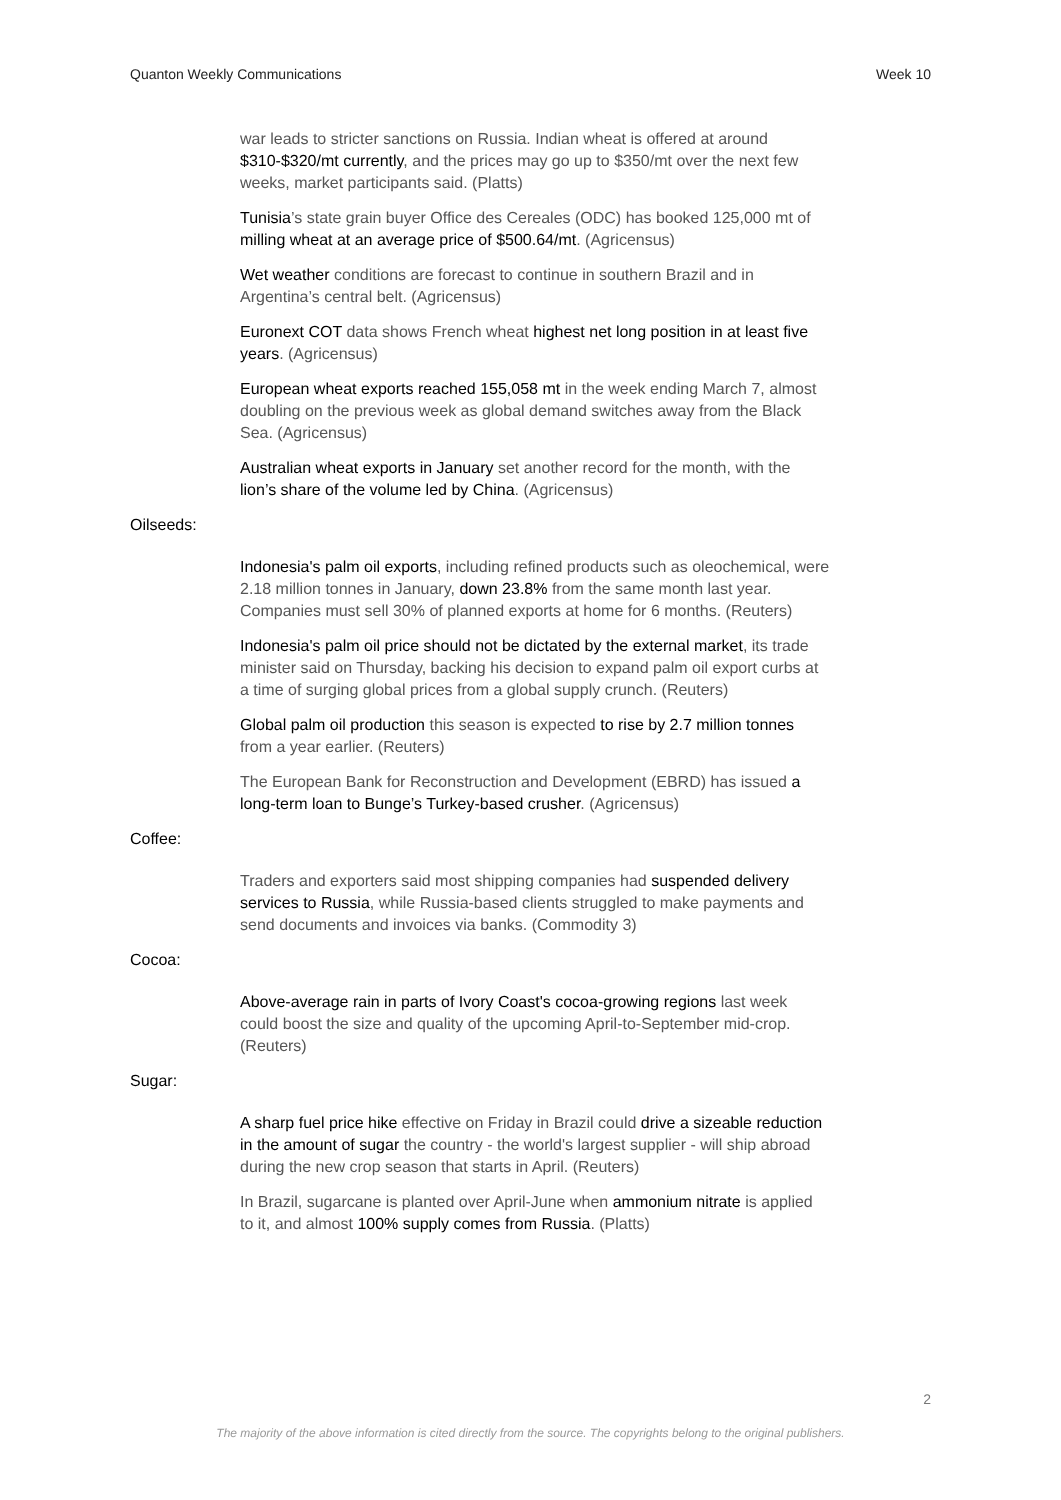Quanton Weekly Communications Week 10
war leads to stricter sanctions on Russia. Indian wheat is offered at around $310-$320/mt currently, and the prices may go up to $350/mt over the next few weeks, market participants said. (Platts)
Tunisia’s state grain buyer Office des Cereales (ODC) has booked 125,000 mt of milling wheat at an average price of $500.64/mt. (Agricensus)
Wet weather conditions are forecast to continue in southern Brazil and in Argentina’s central belt. (Agricensus)
Euronext COT data shows French wheat highest net long position in at least five years. (Agricensus)
European wheat exports reached 155,058 mt in the week ending March 7, almost doubling on the previous week as global demand switches away from the Black Sea. (Agricensus)
Australian wheat exports in January set another record for the month, with the lion’s share of the volume led by China. (Agricensus)
Oilseeds:
Indonesia's palm oil exports, including refined products such as oleochemical, were 2.18 million tonnes in January, down 23.8% from the same month last year. Companies must sell 30% of planned exports at home for 6 months. (Reuters)
Indonesia's palm oil price should not be dictated by the external market, its trade minister said on Thursday, backing his decision to expand palm oil export curbs at a time of surging global prices from a global supply crunch. (Reuters)
Global palm oil production this season is expected to rise by 2.7 million tonnes from a year earlier. (Reuters)
The European Bank for Reconstruction and Development (EBRD) has issued a long-term loan to Bunge’s Turkey-based crusher. (Agricensus)
Coffee:
Traders and exporters said most shipping companies had suspended delivery services to Russia, while Russia-based clients struggled to make payments and send documents and invoices via banks. (Commodity 3)
Cocoa:
Above-average rain in parts of Ivory Coast's cocoa-growing regions last week could boost the size and quality of the upcoming April-to-September mid-crop. (Reuters)
Sugar:
A sharp fuel price hike effective on Friday in Brazil could drive a sizeable reduction in the amount of sugar the country - the world's largest supplier - will ship abroad during the new crop season that starts in April. (Reuters)
In Brazil, sugarcane is planted over April-June when ammonium nitrate is applied to it, and almost 100% supply comes from Russia. (Platts)
2
The majority of the above information is cited directly from the source. The copyrights belong to the original publishers.